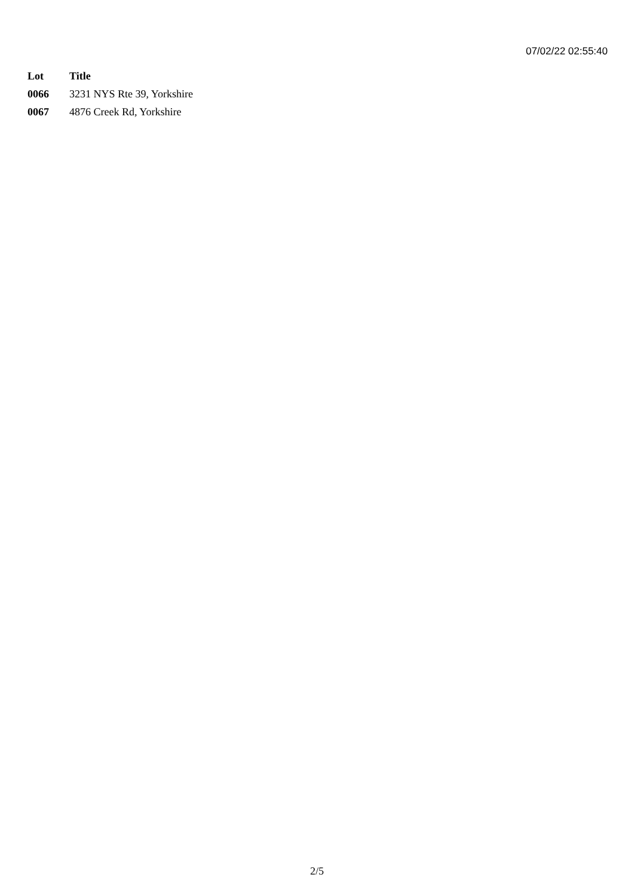07/02/22 02:55:40
| Lot | Title |
| --- | --- |
| 0066 | 3231 NYS Rte 39, Yorkshire |
| 0067 | 4876 Creek Rd, Yorkshire |
2/5